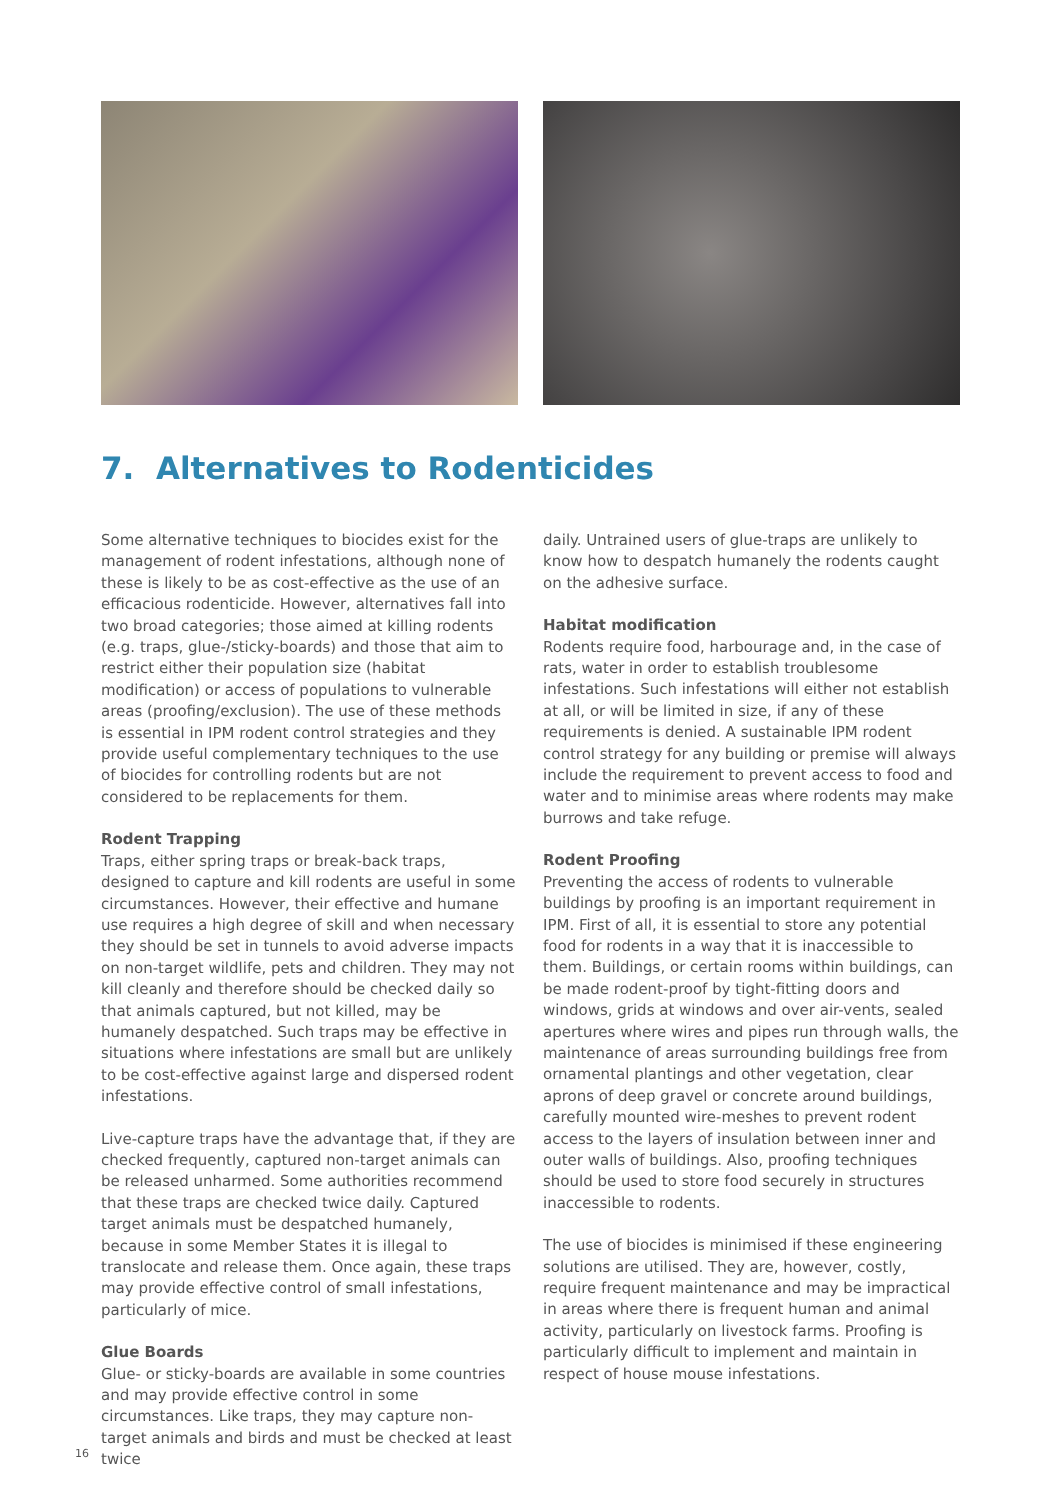7. Alternatives to Rodenticides
Some alternative techniques to biocides exist for the management of rodent infestations, although none of these is likely to be as cost-effective as the use of an efficacious rodenticide. However, alternatives fall into two broad categories; those aimed at killing rodents (e.g. traps, glue-/sticky-boards) and those that aim to restrict either their population size (habitat modification) or access of populations to vulnerable areas (proofing/exclusion). The use of these methods is essential in IPM rodent control strategies and they provide useful complementary techniques to the use of biocides for controlling rodents but are not considered to be replacements for them.
Rodent Trapping
Traps, either spring traps or break-back traps, designed to capture and kill rodents are useful in some circumstances. However, their effective and humane use requires a high degree of skill and when necessary they should be set in tunnels to avoid adverse impacts on non-target wildlife, pets and children. They may not kill cleanly and therefore should be checked daily so that animals captured, but not killed, may be humanely despatched. Such traps may be effective in situations where infestations are small but are unlikely to be cost-effective against large and dispersed rodent infestations.
Live-capture traps have the advantage that, if they are checked frequently, captured non-target animals can be released unharmed. Some authorities recommend that these traps are checked twice daily. Captured target animals must be despatched humanely, because in some Member States it is illegal to translocate and release them. Once again, these traps may provide effective control of small infestations, particularly of mice.
Glue Boards
Glue- or sticky-boards are available in some countries and may provide effective control in some circumstances. Like traps, they may capture non-target animals and birds and must be checked at least twice
daily. Untrained users of glue-traps are unlikely to know how to despatch humanely the rodents caught on the adhesive surface.
Habitat modification
Rodents require food, harbourage and, in the case of rats, water in order to establish troublesome infestations. Such infestations will either not establish at all, or will be limited in size, if any of these requirements is denied. A sustainable IPM rodent control strategy for any building or premise will always include the requirement to prevent access to food and water and to minimise areas where rodents may make burrows and take refuge.
Rodent Proofing
Preventing the access of rodents to vulnerable buildings by proofing is an important requirement in IPM. First of all, it is essential to store any potential food for rodents in a way that it is inaccessible to them. Buildings, or certain rooms within buildings, can be made rodent-proof by tight-fitting doors and windows, grids at windows and over air-vents, sealed apertures where wires and pipes run through walls, the maintenance of areas surrounding buildings free from ornamental plantings and other vegetation, clear aprons of deep gravel or concrete around buildings, carefully mounted wire-meshes to prevent rodent access to the layers of insulation between inner and outer walls of buildings. Also, proofing techniques should be used to store food securely in structures inaccessible to rodents.
The use of biocides is minimised if these engineering solutions are utilised. They are, however, costly, require frequent maintenance and may be impractical in areas where there is frequent human and animal activity, particularly on livestock farms. Proofing is particularly difficult to implement and maintain in respect of house mouse infestations.
16